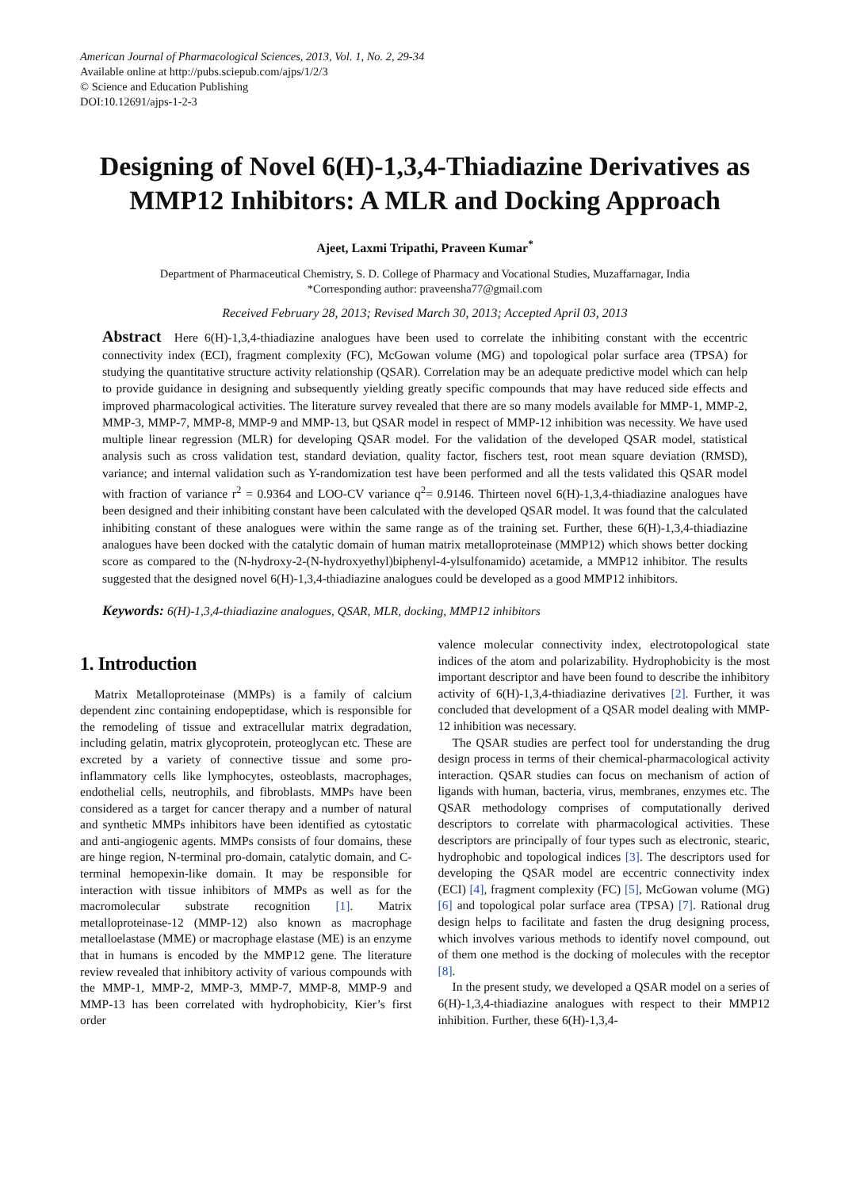American Journal of Pharmacological Sciences, 2013, Vol. 1, No. 2, 29-34
Available online at http://pubs.sciepub.com/ajps/1/2/3
© Science and Education Publishing
DOI:10.12691/ajps-1-2-3
Designing of Novel 6(H)-1,3,4-Thiadiazine Derivatives as MMP12 Inhibitors: A MLR and Docking Approach
Ajeet, Laxmi Tripathi, Praveen Kumar<sup>*</sup>
Department of Pharmaceutical Chemistry, S. D. College of Pharmacy and Vocational Studies, Muzaffarnagar, India
*Corresponding author: praveensha77@gmail.com
Received February 28, 2013; Revised March 30, 2013; Accepted April 03, 2013
Abstract Here 6(H)-1,3,4-thiadiazine analogues have been used to correlate the inhibiting constant with the eccentric connectivity index (ECI), fragment complexity (FC), McGowan volume (MG) and topological polar surface area (TPSA) for studying the quantitative structure activity relationship (QSAR). Correlation may be an adequate predictive model which can help to provide guidance in designing and subsequently yielding greatly specific compounds that may have reduced side effects and improved pharmacological activities. The literature survey revealed that there are so many models available for MMP-1, MMP-2, MMP-3, MMP-7, MMP-8, MMP-9 and MMP-13, but QSAR model in respect of MMP-12 inhibition was necessity. We have used multiple linear regression (MLR) for developing QSAR model. For the validation of the developed QSAR model, statistical analysis such as cross validation test, standard deviation, quality factor, fischers test, root mean square deviation (RMSD), variance; and internal validation such as Y-randomization test have been performed and all the tests validated this QSAR model with fraction of variance r<sup>2</sup> = 0.9364 and LOO-CV variance q<sup>2</sup>= 0.9146. Thirteen novel 6(H)-1,3,4-thiadiazine analogues have been designed and their inhibiting constant have been calculated with the developed QSAR model. It was found that the calculated inhibiting constant of these analogues were within the same range as of the training set. Further, these 6(H)-1,3,4-thiadiazine analogues have been docked with the catalytic domain of human matrix metalloproteinase (MMP12) which shows better docking score as compared to the (N-hydroxy-2-(N-hydroxyethyl)biphenyl-4-ylsulfonamido) acetamide, a MMP12 inhibitor. The results suggested that the designed novel 6(H)-1,3,4-thiadiazine analogues could be developed as a good MMP12 inhibitors.
Keywords: 6(H)-1,3,4-thiadiazine analogues, QSAR, MLR, docking, MMP12 inhibitors
1. Introduction
Matrix Metalloproteinase (MMPs) is a family of calcium dependent zinc containing endopeptidase, which is responsible for the remodeling of tissue and extracellular matrix degradation, including gelatin, matrix glycoprotein, proteoglycan etc. These are excreted by a variety of connective tissue and some pro-inflammatory cells like lymphocytes, osteoblasts, macrophages, endothelial cells, neutrophils, and fibroblasts. MMPs have been considered as a target for cancer therapy and a number of natural and synthetic MMPs inhibitors have been identified as cytostatic and anti-angiogenic agents. MMPs consists of four domains, these are hinge region, N-terminal pro-domain, catalytic domain, and C-terminal hemopexin-like domain. It may be responsible for interaction with tissue inhibitors of MMPs as well as for the macromolecular substrate recognition [1]. Matrix metalloproteinase-12 (MMP-12) also known as macrophage metalloelastase (MME) or macrophage elastase (ME) is an enzyme that in humans is encoded by the MMP12 gene. The literature review revealed that inhibitory activity of various compounds with the MMP-1, MMP-2, MMP-3, MMP-7, MMP-8, MMP-9 and MMP-13 has been correlated with hydrophobicity, Kier’s first order
valence molecular connectivity index, electrotopological state indices of the atom and polarizability. Hydrophobicity is the most important descriptor and have been found to describe the inhibitory activity of 6(H)-1,3,4-thiadiazine derivatives [2]. Further, it was concluded that development of a QSAR model dealing with MMP-12 inhibition was necessary.
The QSAR studies are perfect tool for understanding the drug design process in terms of their chemical-pharmacological activity interaction. QSAR studies can focus on mechanism of action of ligands with human, bacteria, virus, membranes, enzymes etc. The QSAR methodology comprises of computationally derived descriptors to correlate with pharmacological activities. These descriptors are principally of four types such as electronic, stearic, hydrophobic and topological indices [3]. The descriptors used for developing the QSAR model are eccentric connectivity index (ECI) [4], fragment complexity (FC) [5], McGowan volume (MG) [6] and topological polar surface area (TPSA) [7]. Rational drug design helps to facilitate and fasten the drug designing process, which involves various methods to identify novel compound, out of them one method is the docking of molecules with the receptor [8].
In the present study, we developed a QSAR model on a series of 6(H)-1,3,4-thiadiazine analogues with respect to their MMP12 inhibition. Further, these 6(H)-1,3,4-